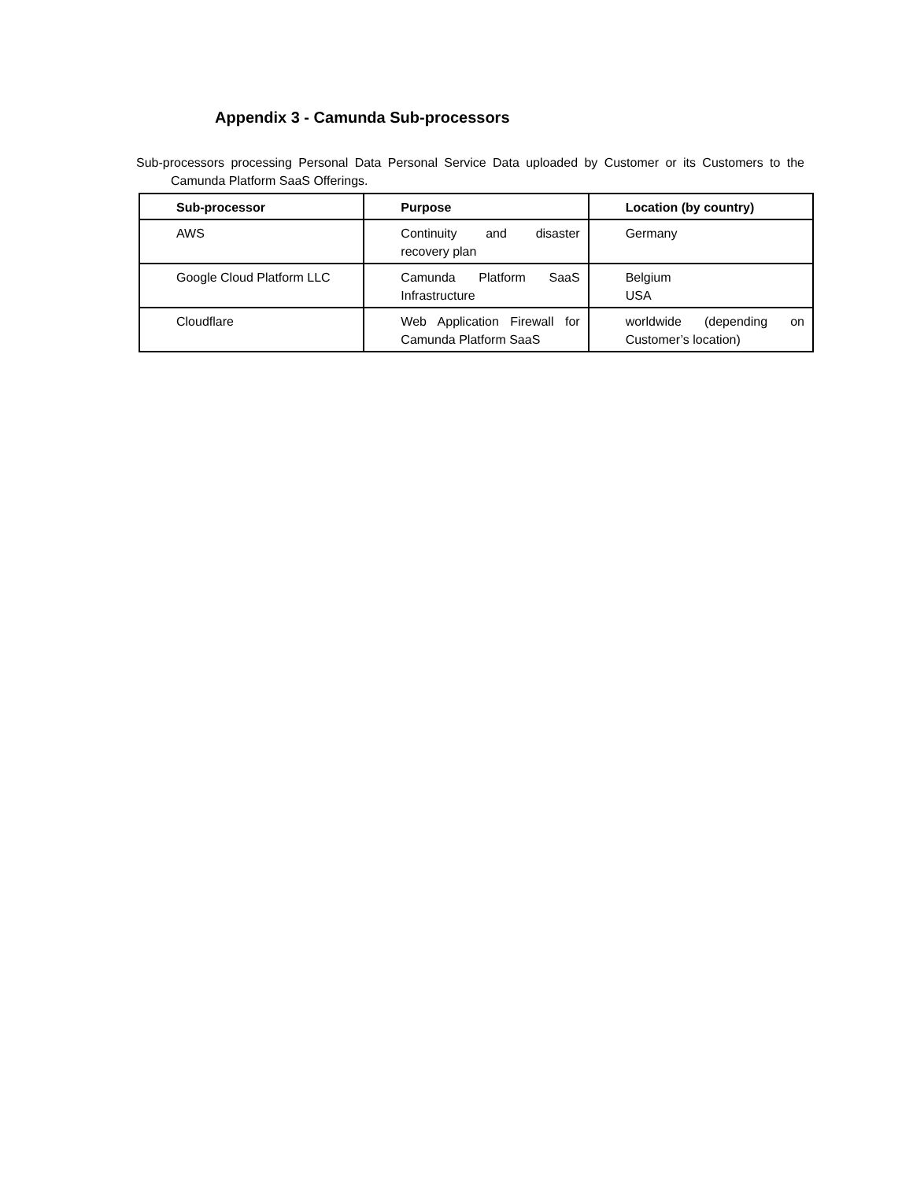Appendix 3 - Camunda Sub-processors
Sub-processors processing Personal Data Personal Service Data uploaded by Customer or its Customers to the Camunda Platform SaaS Offerings.
| Sub-processor | Purpose | Location (by country) |
| --- | --- | --- |
| AWS | Continuity and disaster recovery plan | Germany |
| Google Cloud Platform LLC | Camunda Platform SaaS Infrastructure | Belgium USA |
| Cloudflare | Web Application Firewall for Camunda Platform SaaS | worldwide (depending on Customer’s location) |